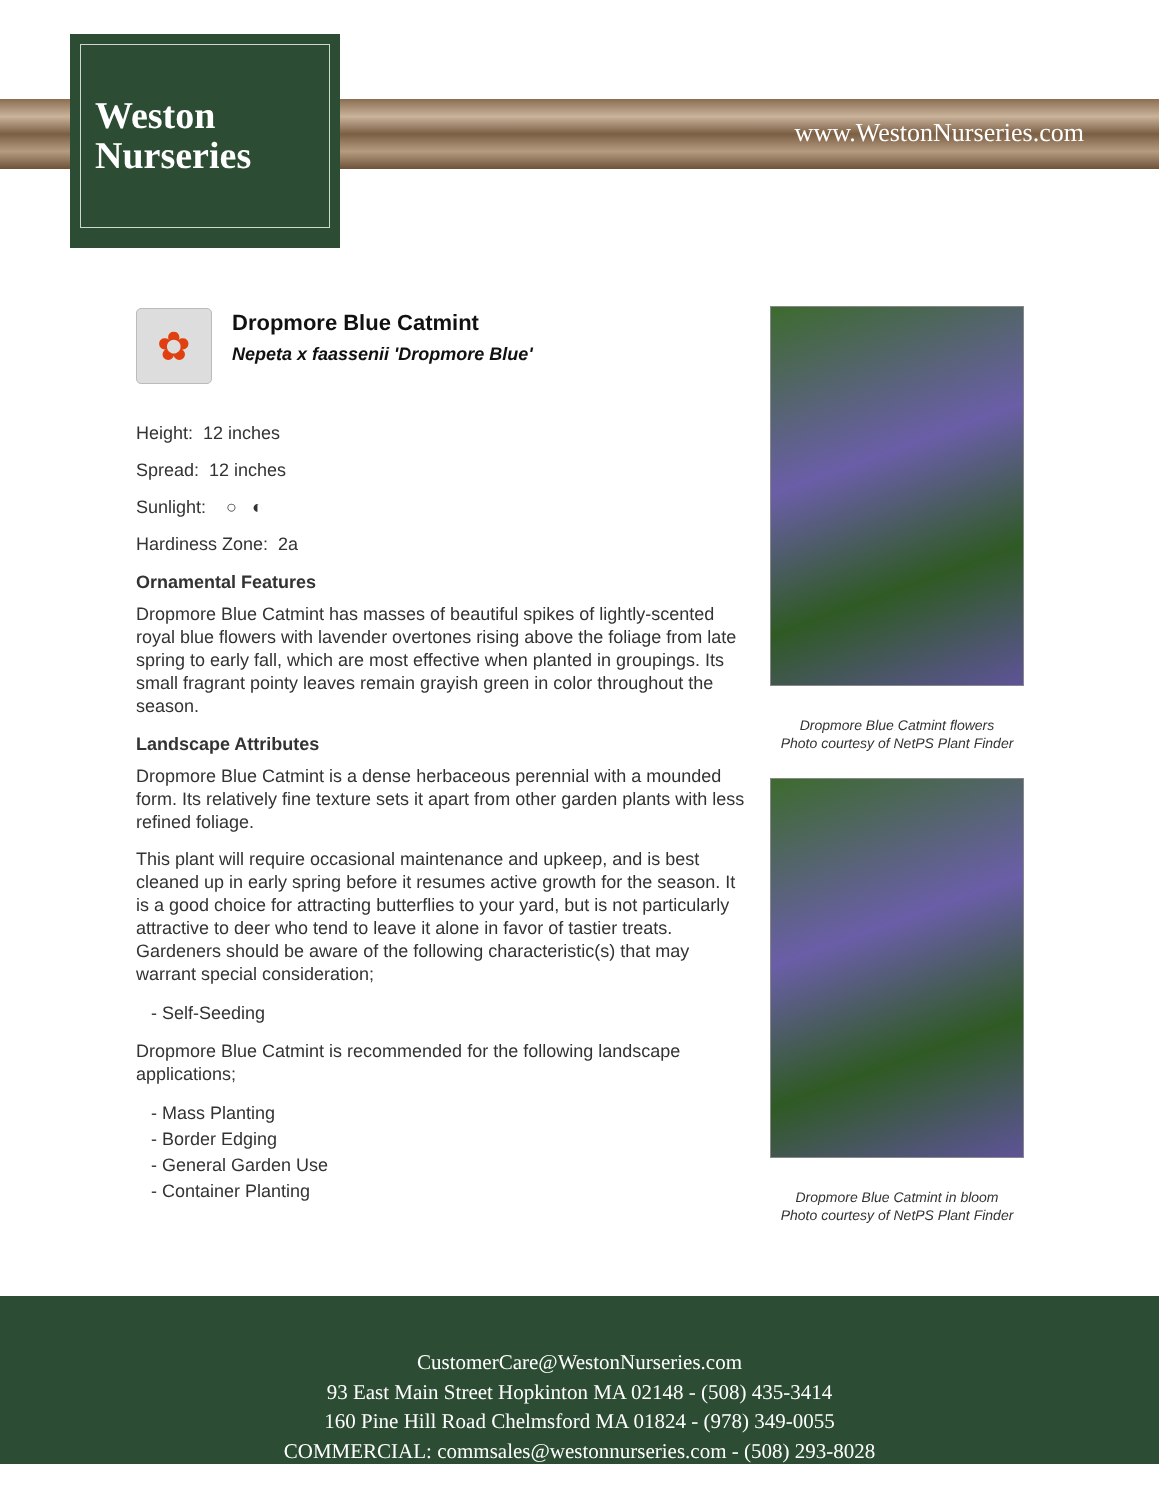Weston
Nurseries
www.WestonNurseries.com
✿
Dropmore Blue Catmint
Nepeta x faassenii 'Dropmore Blue'
Height: 12 inches
Spread: 12 inches
Sunlight: ○ ◐
Hardiness Zone: 2a
Ornamental Features
Dropmore Blue Catmint has masses of beautiful spikes of lightly-scented royal blue flowers with lavender overtones rising above the foliage from late spring to early fall, which are most effective when planted in groupings. Its small fragrant pointy leaves remain grayish green in color throughout the season.
Landscape Attributes
Dropmore Blue Catmint is a dense herbaceous perennial with a mounded form. Its relatively fine texture sets it apart from other garden plants with less refined foliage.
This plant will require occasional maintenance and upkeep, and is best cleaned up in early spring before it resumes active growth for the season. It is a good choice for attracting butterflies to your yard, but is not particularly attractive to deer who tend to leave it alone in favor of tastier treats. Gardeners should be aware of the following characteristic(s) that may warrant special consideration;
- Self-Seeding
Dropmore Blue Catmint is recommended for the following landscape applications;
- Mass Planting
- Border Edging
- General Garden Use
- Container Planting
Dropmore Blue Catmint flowers
Photo courtesy of NetPS Plant Finder
Dropmore Blue Catmint in bloom
Photo courtesy of NetPS Plant Finder
CustomerCare@WestonNurseries.com
93 East Main Street Hopkinton MA 02148 - (508) 435-3414
160 Pine Hill Road Chelmsford MA 01824 - (978) 349-0055
COMMERCIAL: commsales@westonnurseries.com - (508) 293-8028